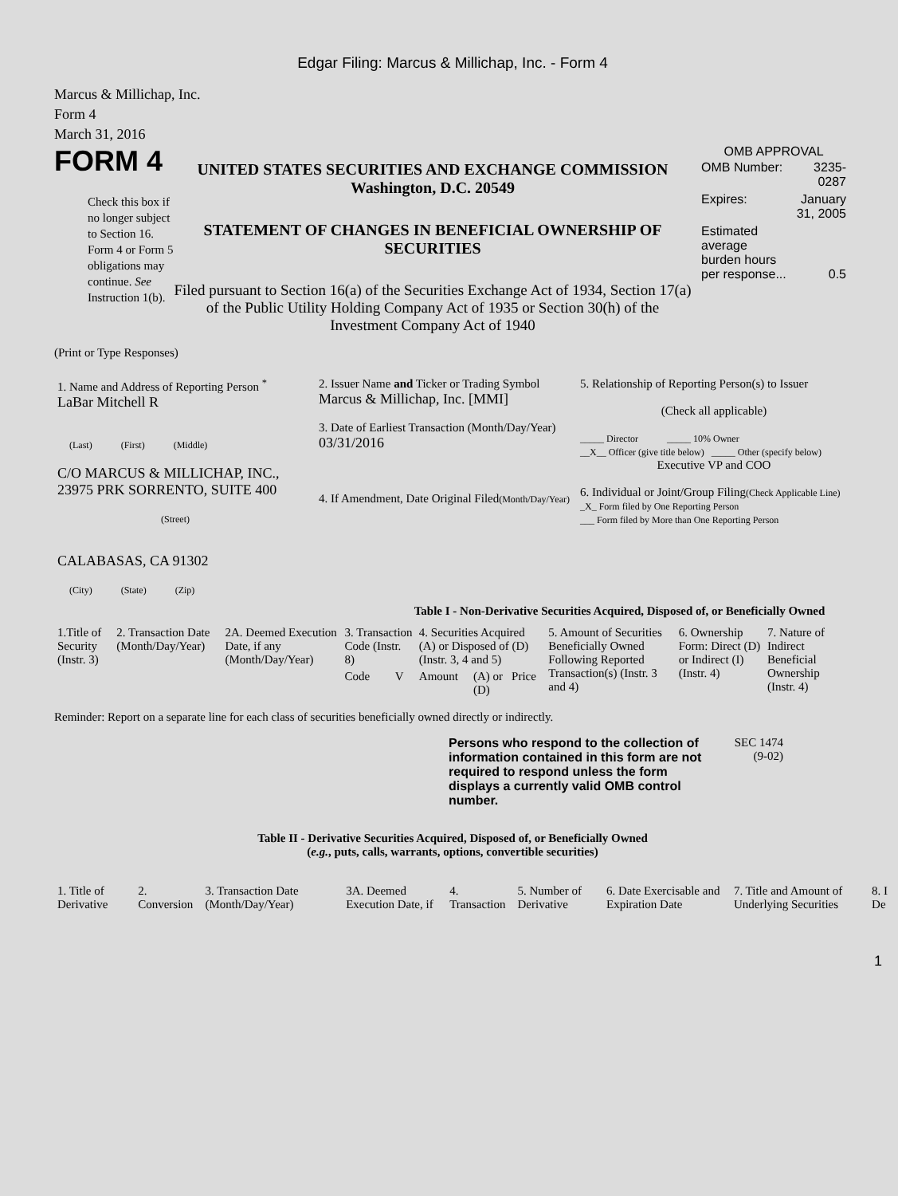Edgar Filing: Marcus & Millichap, Inc. - Form 4
Marcus & Millichap, Inc.
Form 4
March 31, 2016
FORM 4
Check this box if no longer subject to Section 16. Form 4 or Form 5 obligations may continue. See Instruction 1(b).
UNITED STATES SECURITIES AND EXCHANGE COMMISSION
Washington, D.C. 20549
STATEMENT OF CHANGES IN BENEFICIAL OWNERSHIP OF SECURITIES
Filed pursuant to Section 16(a) of the Securities Exchange Act of 1934, Section 17(a) of the Public Utility Holding Company Act of 1935 or Section 30(h) of the Investment Company Act of 1940
OMB APPROVAL
| OMB Number: | 3235-0287 |
| Expires: | January 31, 2005 |
| Estimated average burden hours per response... | 0.5 |
(Print or Type Responses)
| 1. Name and Address of Reporting Person <sup>*</sup> LaBar Mitchell R (Last) (First) (Middle) C/O MARCUS & MILLICHAP, INC., 23975 PRK SORRENTO, SUITE 400 (Street) CALABASAS, CA 91302 (City) (State) (Zip) | 2. Issuer Name and Ticker or Trading Symbol Marcus & Millichap, Inc. [MMI] 3. Date of Earliest Transaction (Month/Day/Year) 03/31/2016 4. If Amendment, Date Original Filed (Month/Day/Year) | 5. Relationship of Reporting Person(s) to Issuer (Check all applicable) _____ Director _____ 10% Owner __X__ Officer (give title below) _____ Other (specify below) Executive VP and COO 6. Individual or Joint/Group Filing (Check Applicable Line) _X_ Form filed by One Reporting Person ___ Form filed by More than One Reporting Person |
Table I - Non-Derivative Securities Acquired, Disposed of, or Beneficially Owned
| 1.Title of Security (Instr. 3) | 2. Transaction Date (Month/Day/Year) | 2A. Deemed Execution Date, if any (Month/Day/Year) | 3. Transaction Code (Instr. 8) | | 4. Securities Acquired (A) or Disposed of (D) (Instr. 3, 4 and 5) | | | 5. Amount of Securities Beneficially Owned Following Reported Transaction(s) (Instr. 3 and 4) | 6. Ownership Form: Direct (D) or Indirect (I) (Instr. 4) | 7. Nature of Indirect Beneficial Ownership (Instr. 4) |
| --- | --- | --- | --- | --- | --- | --- | --- | --- | --- | --- |
| | | | Code | V | Amount | (A) or (D) | Price | | | |
Reminder: Report on a separate line for each class of securities beneficially owned directly or indirectly.
Persons who respond to the collection of information contained in this form are not required to respond unless the form displays a currently valid OMB control number.
SEC 1474 (9-02)
Table II - Derivative Securities Acquired, Disposed of, or Beneficially Owned
(e.g., puts, calls, warrants, options, convertible securities)
| 1. Title of Derivative | 2. Conversion | 3. Transaction Date (Month/Day/Year) | 3A. Deemed Execution Date, if | 4. Transaction | 5. Number of Derivative | 6. Date Exercisable and Expiration Date | 7. Title and Amount of Underlying Securities | 8. I De |
| --- | --- | --- | --- | --- | --- | --- | --- | --- |
1